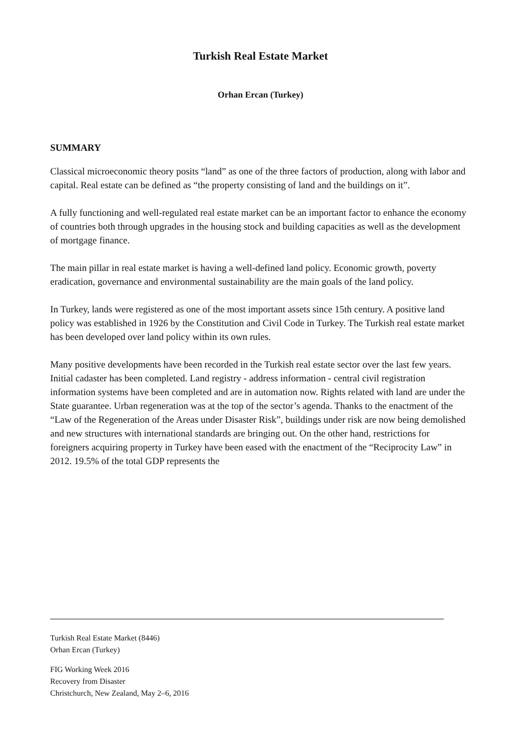Turkish Real Estate Market
Orhan Ercan (Turkey)
SUMMARY
Classical microeconomic theory posits “land” as one of the three factors of production, along with labor and capital. Real estate can be defined as “the property consisting of land and the buildings on it”.
A fully functioning and well-regulated real estate market can be an important factor to enhance the economy of countries both through upgrades in the housing stock and building capacities as well as the development of mortgage finance.
The main pillar in real estate market is having a well-defined land policy. Economic growth, poverty eradication, governance and environmental sustainability are the main goals of the land policy.
In Turkey, lands were registered as one of the most important assets since 15th century. A positive land policy was established in 1926 by the Constitution and Civil Code in Turkey. The Turkish real estate market has been developed over land policy within its own rules.
Many positive developments have been recorded in the Turkish real estate sector over the last few years. Initial cadaster has been completed. Land registry - address information - central civil registration information systems have been completed and are in automation now. Rights related with land are under the State guarantee. Urban regeneration was at the top of the sector’s agenda. Thanks to the enactment of the “Law of the Regeneration of the Areas under Disaster Risk”, buildings under risk are now being demolished and new structures with international standards are bringing out. On the other hand, restrictions for foreigners acquiring property in Turkey have been eased with the enactment of the “Reciprocity Law” in 2012. 19.5% of the total GDP represents the
Turkish Real Estate Market (8446)
Orhan Ercan (Turkey)
FIG Working Week 2016
Recovery from Disaster
Christchurch, New Zealand, May 2–6, 2016